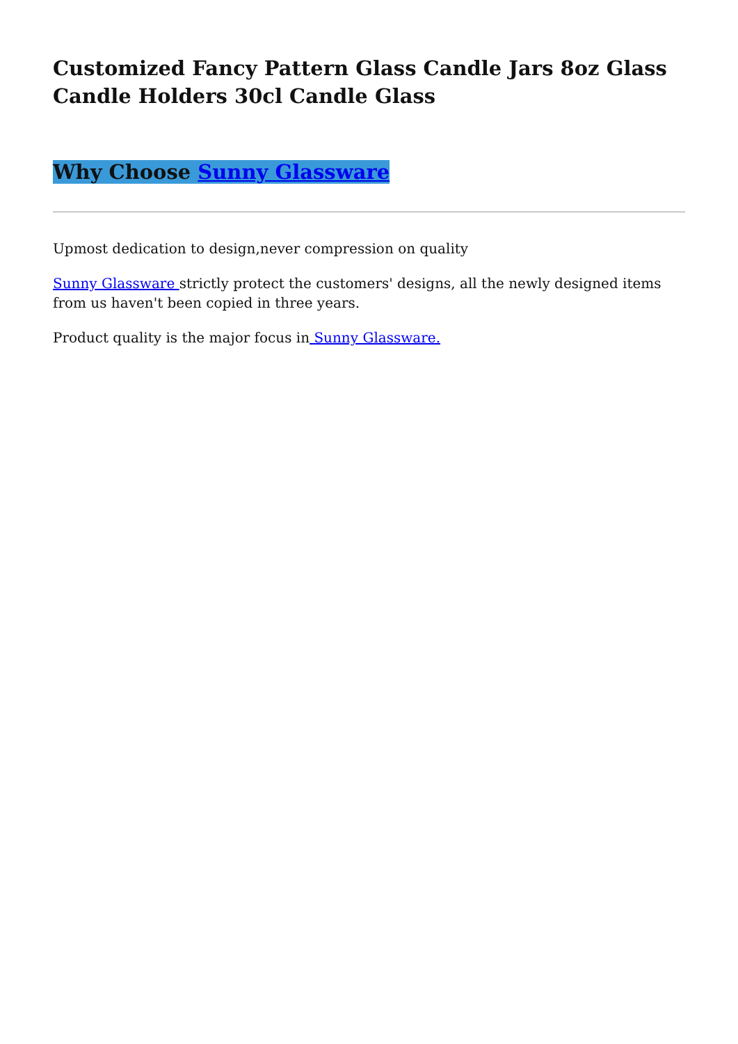Customized Fancy Pattern Glass Candle Jars 8oz Glass Candle Holders 30cl Candle Glass
Why Choose Sunny Glassware
Upmost dedication to design,never compression on quality
Sunny Glassware strictly protect the customers' designs, all the newly designed items from us haven't been copied in three years.
Product quality is the major focus in Sunny Glassware.